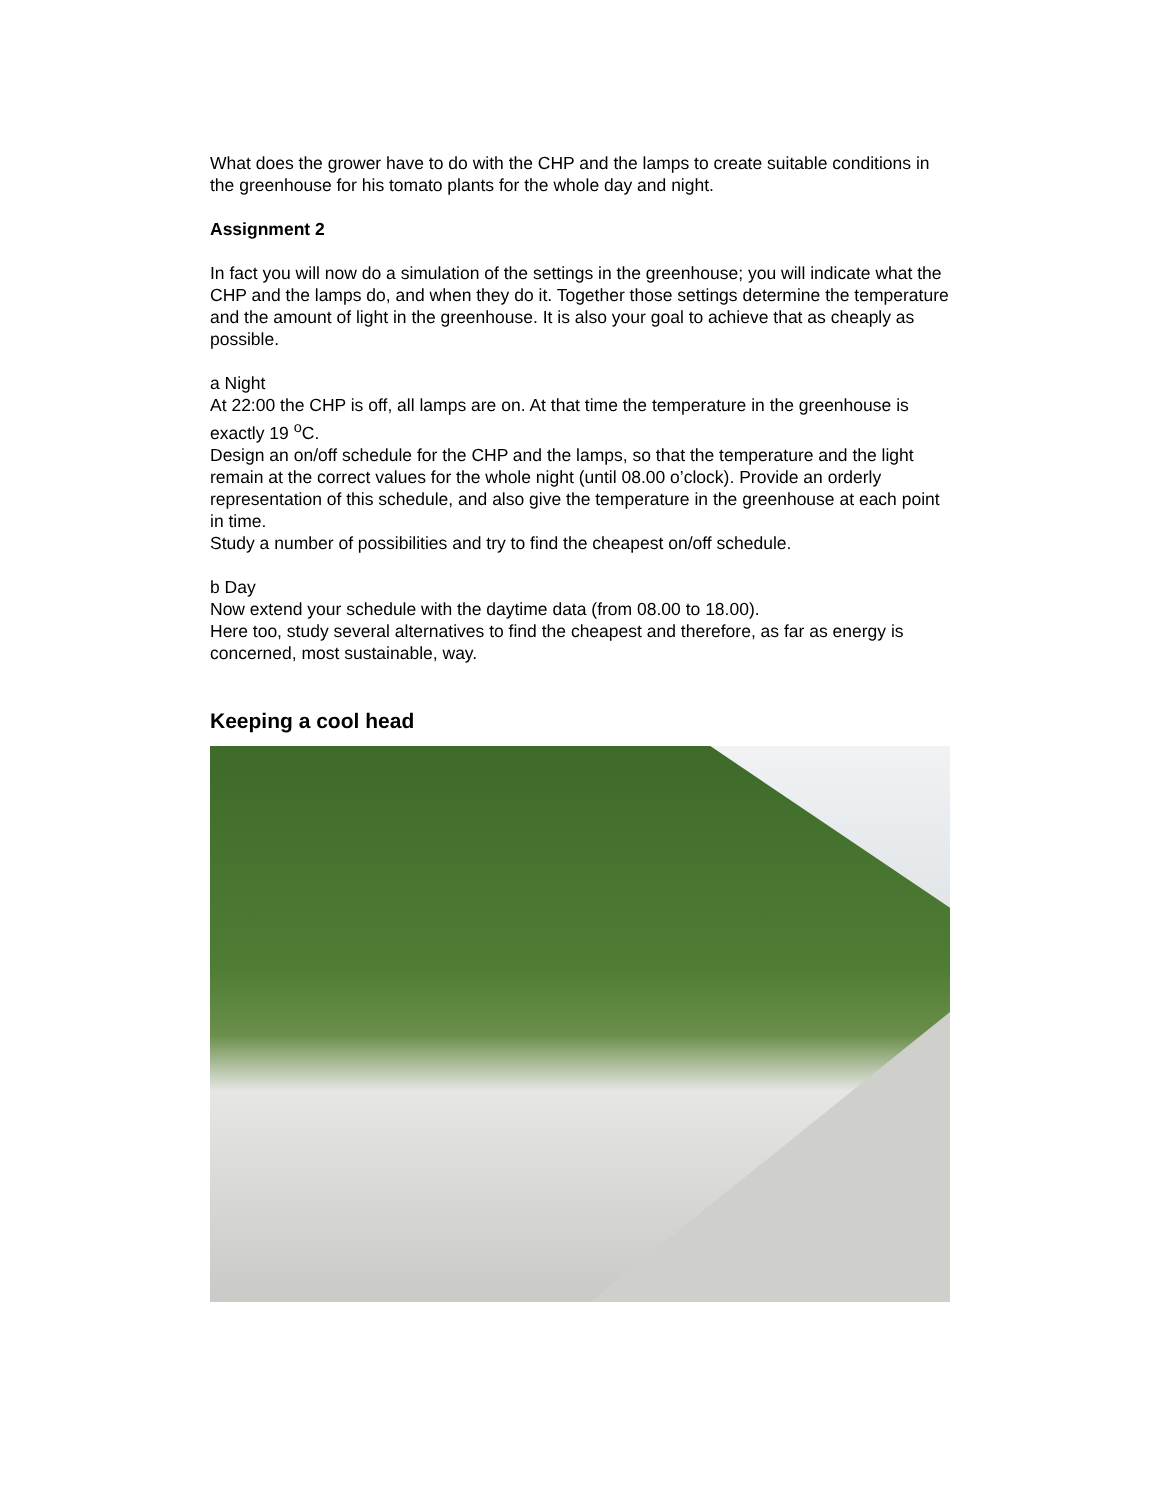What does the grower have to do with the CHP and the lamps to create suitable conditions in the greenhouse for his tomato plants for the whole day and night.
Assignment 2
In fact you will now do a simulation of the settings in the greenhouse; you will indicate what the CHP and the lamps do, and when they do it. Together those settings determine the temperature and the amount of light in the greenhouse. It is also your goal to achieve that as cheaply as possible.
a Night
At 22:00 the CHP is off, all lamps are on. At that time the temperature in the greenhouse is exactly 19 <sup>o</sup>C.
Design an on/off schedule for the CHP and the lamps, so that the temperature and the light remain at the correct values for the whole night (until 08.00 o’clock). Provide an orderly representation of this schedule, and also give the temperature in the greenhouse at each point in time.
Study a number of possibilities and try to find the cheapest on/off schedule.
b Day
Now extend your schedule with the daytime data (from 08.00 to 18.00).
Here too, study several alternatives to find the cheapest and therefore, as far as energy is concerned, most sustainable, way.
Keeping a cool head